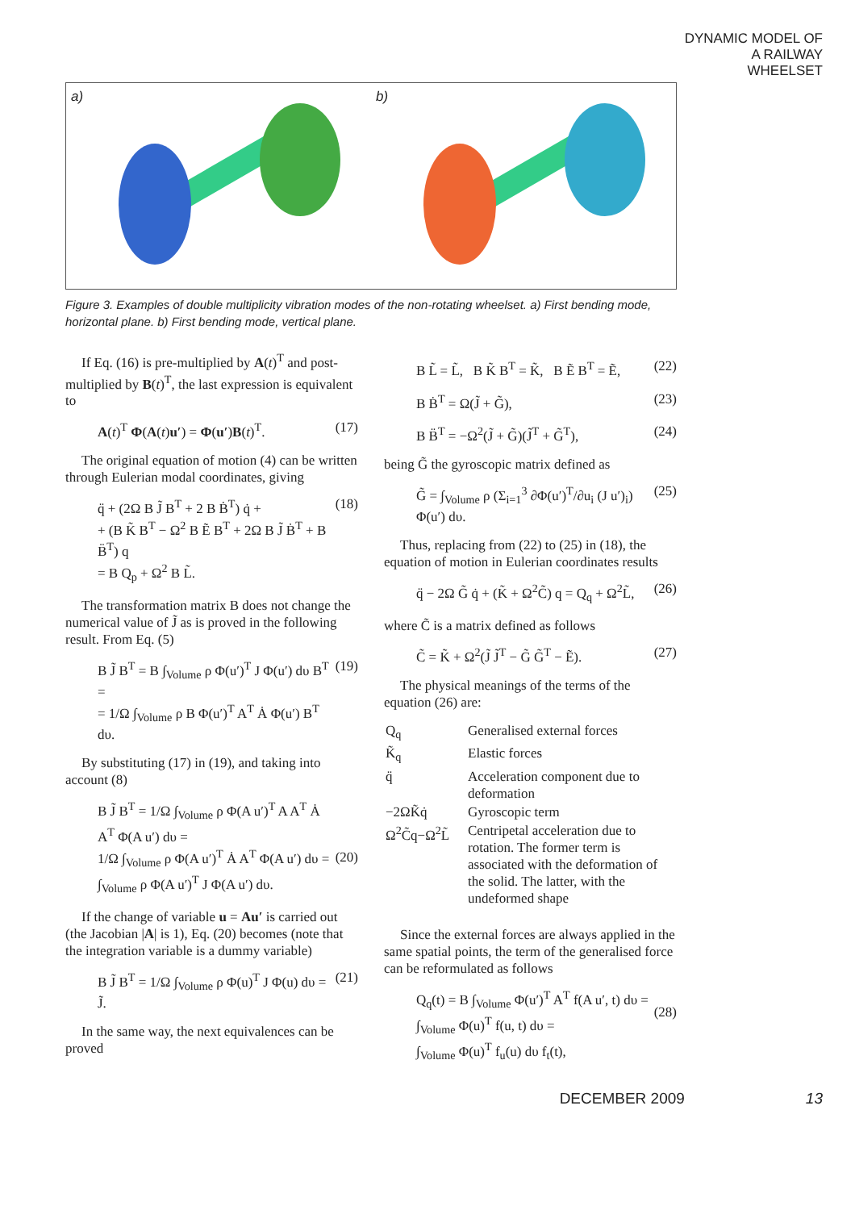DYNAMIC MODEL OF
A RAILWAY
WHEELSET
a) b)
Figure 3. Examples of double multiplicity vibration modes of the non-rotating wheelset. a) First bending mode, horizontal plane. b) First bending mode, vertical plane.
If Eq. (16) is pre-multiplied by A(t)<sup>T</sup> and post-multiplied by B(t)<sup>T</sup>, the last expression is equivalent to
A(t)<sup>T</sup> Φ(A(t)u′) = Φ(u′)B(t)<sup>T</sup>. (17)
The original equation of motion (4) can be written through Eulerian modal coordinates, giving
q̈ + (2Ω B J̃ B<sup>T</sup> + 2 B Ḃ<sup>T</sup>) q̇ +
+ (B K̃ B<sup>T</sup> − Ω<sup>2</sup> B Ẽ B<sup>T</sup> + 2Ω B J̃ Ḃ<sup>T</sup> + B B̈<sup>T</sup>) q
= B Q<sub>p</sub> + Ω<sup>2</sup> B L̃. (18)
The transformation matrix B does not change the numerical value of J̃ as is proved in the following result. From Eq. (5)
B J̃ B<sup>T</sup> = B ∫<sub>Volume</sub> ρ Φ(u′)<sup>T</sup> J Φ(u′) dυ B<sup>T</sup> =
= 1/Ω ∫<sub>Volume</sub> ρ B Φ(u′)<sup>T</sup> A<sup>T</sup> Ȧ Φ(u′) B<sup>T</sup> dυ. (19)
By substituting (17) in (19), and taking into account (8)
B J̃ B<sup>T</sup> = 1/Ω ∫<sub>Volume</sub> ρ Φ(A u′)<sup>T</sup> A A<sup>T</sup> Ȧ A<sup>T</sup> Φ(A u′) dυ =
1/Ω ∫<sub>Volume</sub> ρ Φ(A u′)<sup>T</sup> Ȧ A<sup>T</sup> Φ(A u′) dυ =
∫<sub>Volume</sub> ρ Φ(A u′)<sup>T</sup> J Φ(A u′) dυ.
(20)
If the change of variable u = Au′ is carried out (the Jacobian |A| is 1), Eq. (20) becomes (note that the integration variable is a dummy variable)
B J̃ B<sup>T</sup> = 1/Ω ∫<sub>Volume</sub> ρ Φ(u)<sup>T</sup> J Φ(u) dυ = J̃. (21)
In the same way, the next equivalences can be proved
B L̃ = L̃, B K̃ B<sup>T</sup> = K̃, B Ẽ B<sup>T</sup> = Ẽ, (22)
B Ḃ<sup>T</sup> = Ω(J̃ + G̃), (23)
B B̈<sup>T</sup> = −Ω<sup>2</sup>(J̃ + G̃)(J̃<sup>T</sup> + G̃<sup>T</sup>), (24)
being G̃ the gyroscopic matrix defined as
G̃ = ∫<sub>Volume</sub> ρ (Σ<sub>i=1</sub><sup>3</sup> ∂Φ(u′)<sup>T</sup>/∂u<sub>i</sub> (J u′)<sub>i</sub>) Φ(u′) dυ. (25)
Thus, replacing from (22) to (25) in (18), the equation of motion in Eulerian coordinates results
q̈ − 2Ω G̃ q̇ + (K̃ + Ω<sup>2</sup>C̃) q = Q<sub>q</sub> + Ω<sup>2</sup>L̃, (26)
where C̃ is a matrix defined as follows
C̃ = K̃ + Ω<sup>2</sup>(J̃ J̃<sup>T</sup> − G̃ G̃<sup>T</sup> − Ẽ). (27)
The physical meanings of the terms of the equation (26) are:
| Q<sub>q</sub> | Generalised external forces |
| K̃<sub>q</sub> | Elastic forces |
| q̈ | Acceleration component due to deformation |
| −2ΩK̃q̇ | Gyroscopic term |
| Ω<sup>2</sup>C̃q−Ω<sup>2</sup>L̃ | Centripetal acceleration due to rotation. The former term is associated with the deformation of the solid. The latter, with the undeformed shape |
Since the external forces are always applied in the same spatial points, the term of the generalised force can be reformulated as follows
Q<sub>q</sub>(t) = B ∫<sub>Volume</sub> Φ(u′)<sup>T</sup> A<sup>T</sup> f(A u′, t) dυ =
∫<sub>Volume</sub> Φ(u)<sup>T</sup> f(u, t) dυ =
∫<sub>Volume</sub> Φ(u)<sup>T</sup> f<sub>u</sub>(u) dυ f<sub>t</sub>(t),
(28)
DECEMBER 2009 13